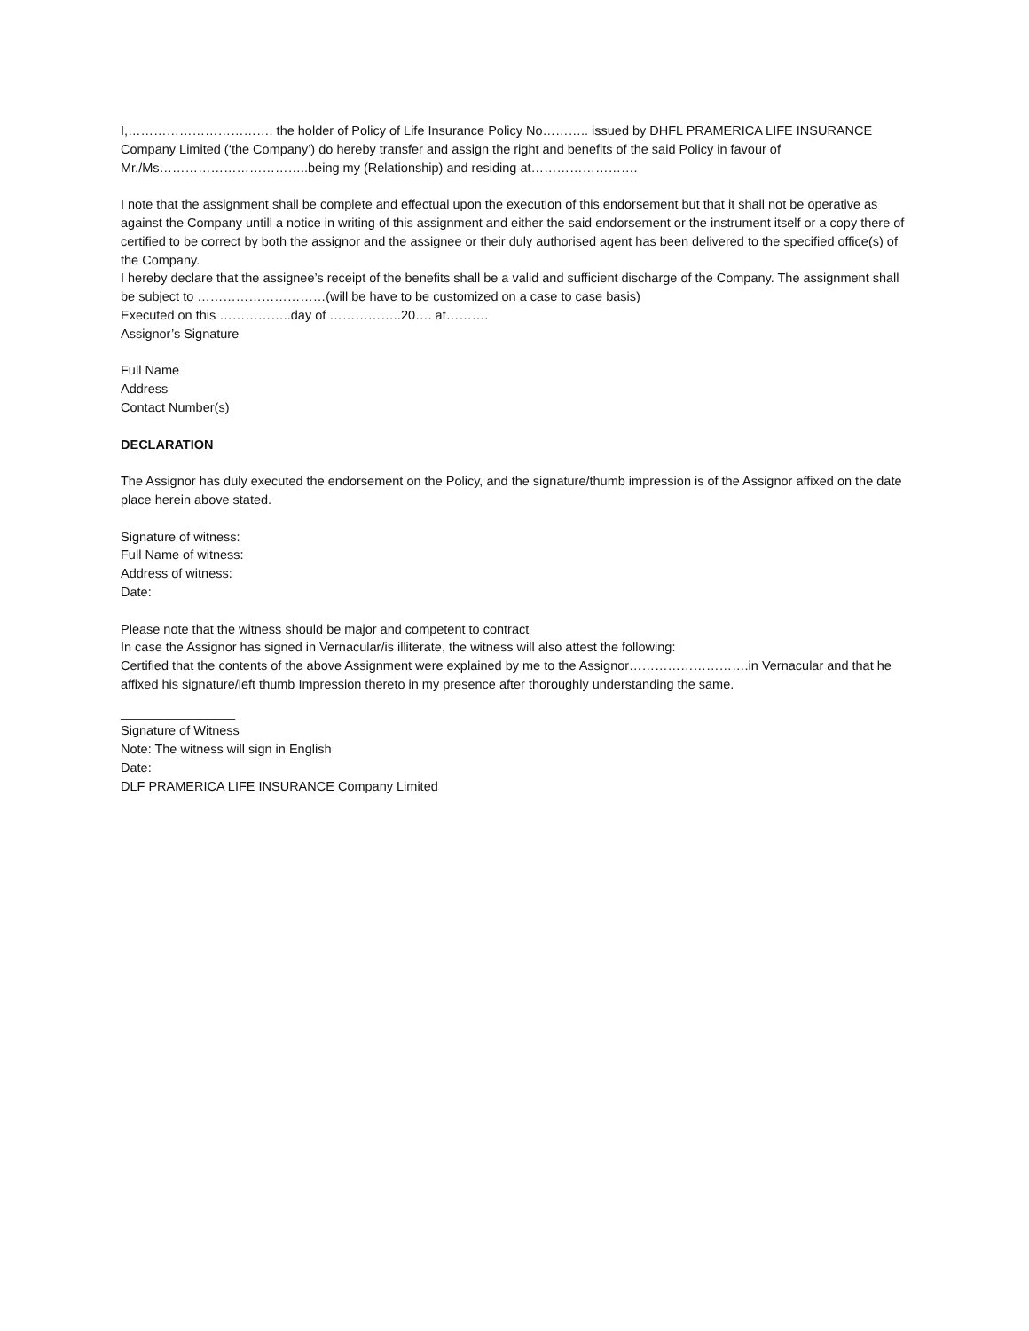I,……………………………. the holder of Policy of Life Insurance Policy No……….. issued by DHFL PRAMERICA LIFE INSURANCE Company Limited (‘the Company’) do hereby transfer and assign the right and benefits of the said Policy in favour of Mr./Ms……………………………..being my (Relationship) and residing at…………………….
I note that the assignment shall be complete and effectual upon the execution of this endorsement but that it shall not be operative as against the Company untill a notice in writing of this assignment and either the said endorsement or the instrument itself or a copy there of certified to be correct by both the assignor and the assignee or their duly authorised agent has been delivered to the specified office(s) of the Company.
I hereby declare that the assignee’s receipt of the benefits shall be a valid and sufficient discharge of the Company. The assignment shall be subject to …………………………(will be have to be customized on a case to case basis)
Executed on this ……………..day of ……………..20…. at……….
Assignor’s Signature
Full Name
Address
Contact Number(s)
DECLARATION
The Assignor has duly executed the endorsement on the Policy, and the signature/thumb impression is of the Assignor affixed on the date place herein above stated.
Signature of witness:
Full Name of witness:
Address of witness:
Date:
Please note that the witness should be major and competent to contract
In case the Assignor has signed in Vernacular/is illiterate, the witness will also attest the following:
Certified that the contents of the above Assignment were explained by me to the Assignor……………………….in Vernacular and that he affixed his signature/left thumb Impression thereto in my presence after thoroughly understanding the same.
________________
Signature of Witness
Note: The witness will sign in English
Date:
DLF PRAMERICA LIFE INSURANCE Company Limited